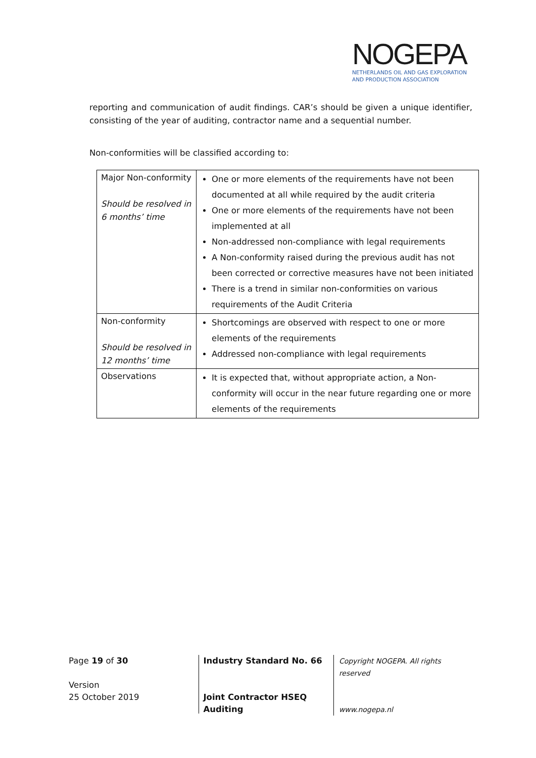NOGEPA
NETHERLANDS OIL AND GAS EXPLORATION
AND PRODUCTION ASSOCIATION
reporting and communication of audit findings. CAR’s should be given a unique identifier, consisting of the year of auditing, contractor name and a sequential number.
Non-conformities will be classified according to:
| Major Non-conformity Should be resolved in 6 months’ time | One or more elements of the requirements have not been documented at all while required by the audit criteria One or more elements of the requirements have not been implemented at all Non-addressed non-compliance with legal requirements A Non-conformity raised during the previous audit has not been corrected or corrective measures have not been initiated There is a trend in similar non-conformities on various requirements of the Audit Criteria |
| Non-conformity Should be resolved in 12 months’ time | Shortcomings are observed with respect to one or more elements of the requirements Addressed non-compliance with legal requirements |
| Observations | It is expected that, without appropriate action, a Non-conformity will occur in the near future regarding one or more elements of the requirements |
Page 19 of 30
Version
25 October 2019
Industry Standard No. 66
Joint Contractor HSEQ
Auditing
Copyright NOGEPA. All rights reserved
www.nogepa.nl